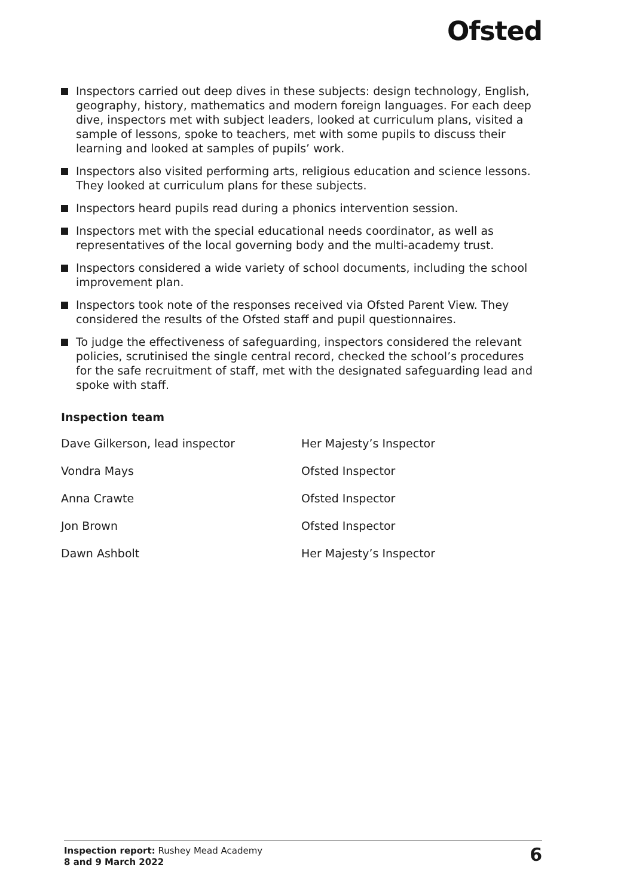Ofsted
Inspectors carried out deep dives in these subjects: design technology, English, geography, history, mathematics and modern foreign languages. For each deep dive, inspectors met with subject leaders, looked at curriculum plans, visited a sample of lessons, spoke to teachers, met with some pupils to discuss their learning and looked at samples of pupils’ work.
Inspectors also visited performing arts, religious education and science lessons. They looked at curriculum plans for these subjects.
Inspectors heard pupils read during a phonics intervention session.
Inspectors met with the special educational needs coordinator, as well as representatives of the local governing body and the multi-academy trust.
Inspectors considered a wide variety of school documents, including the school improvement plan.
Inspectors took note of the responses received via Ofsted Parent View. They considered the results of the Ofsted staff and pupil questionnaires.
To judge the effectiveness of safeguarding, inspectors considered the relevant policies, scrutinised the single central record, checked the school’s procedures for the safe recruitment of staff, met with the designated safeguarding lead and spoke with staff.
Inspection team
| Dave Gilkerson, lead inspector | Her Majesty’s Inspector |
| Vondra Mays | Ofsted Inspector |
| Anna Crawte | Ofsted Inspector |
| Jon Brown | Ofsted Inspector |
| Dawn Ashbolt | Her Majesty’s Inspector |
Inspection report: Rushey Mead Academy
8 and 9 March 2022
6